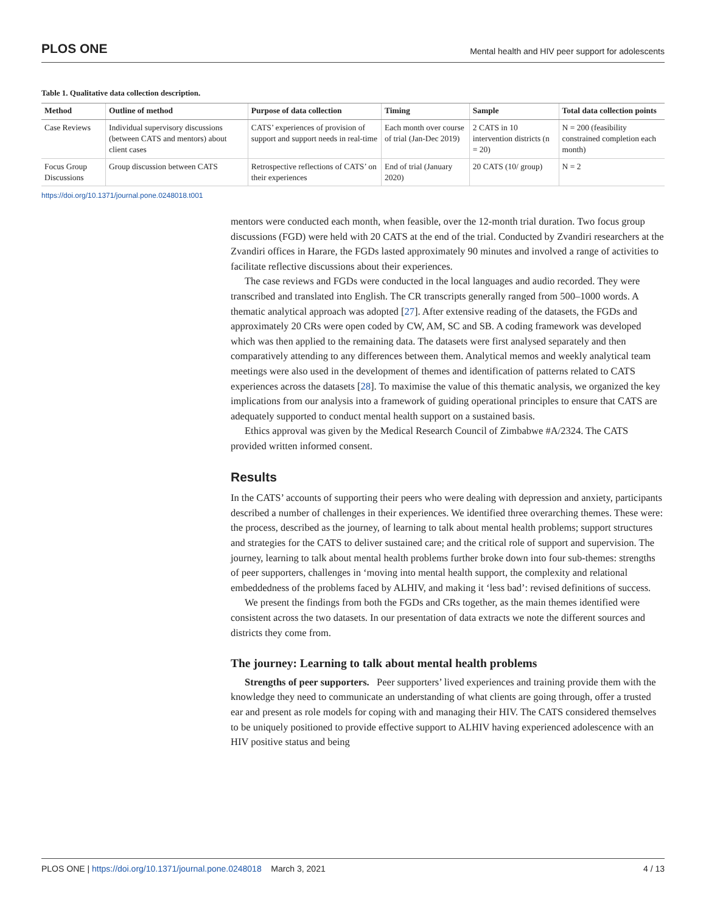PLOS ONE Mental health and HIV peer support for adolescents
Table 1. Qualitative data collection description.
| Method | Outline of method | Purpose of data collection | Timing | Sample | Total data collection points |
| --- | --- | --- | --- | --- | --- |
| Case Reviews | Individual supervisory discussions (between CATS and mentors) about client cases | CATS’ experiences of provision of support and support needs in real-time | Each month over course of trial (Jan-Dec 2019) | 2 CATS in 10 intervention districts (n = 20) | N = 200 (feasibility constrained completion each month) |
| Focus Group Discussions | Group discussion between CATS | Retrospective reflections of CATS’ on their experiences | End of trial (January 2020) | 20 CATS (10/ group) | N = 2 |
https://doi.org/10.1371/journal.pone.0248018.t001
mentors were conducted each month, when feasible, over the 12-month trial duration. Two focus group discussions (FGD) were held with 20 CATS at the end of the trial. Conducted by Zvandiri researchers at the Zvandiri offices in Harare, the FGDs lasted approximately 90 minutes and involved a range of activities to facilitate reflective discussions about their experiences.
The case reviews and FGDs were conducted in the local languages and audio recorded. They were transcribed and translated into English. The CR transcripts generally ranged from 500–1000 words. A thematic analytical approach was adopted [27]. After extensive reading of the datasets, the FGDs and approximately 20 CRs were open coded by CW, AM, SC and SB. A coding framework was developed which was then applied to the remaining data. The datasets were first analysed separately and then comparatively attending to any differences between them. Analytical memos and weekly analytical team meetings were also used in the development of themes and identification of patterns related to CATS experiences across the datasets [28]. To maximise the value of this thematic analysis, we organized the key implications from our analysis into a framework of guiding operational principles to ensure that CATS are adequately supported to conduct mental health support on a sustained basis.
Ethics approval was given by the Medical Research Council of Zimbabwe #A/2324. The CATS provided written informed consent.
Results
In the CATS’ accounts of supporting their peers who were dealing with depression and anxiety, participants described a number of challenges in their experiences. We identified three overarching themes. These were: the process, described as the journey, of learning to talk about mental health problems; support structures and strategies for the CATS to deliver sustained care; and the critical role of support and supervision. The journey, learning to talk about mental health problems further broke down into four sub-themes: strengths of peer supporters, challenges in ‘moving into mental health support, the complexity and relational embeddedness of the problems faced by ALHIV, and making it ‘less bad’: revised definitions of success.
We present the findings from both the FGDs and CRs together, as the main themes identified were consistent across the two datasets. In our presentation of data extracts we note the different sources and districts they come from.
The journey: Learning to talk about mental health problems
Strengths of peer supporters. Peer supporters’ lived experiences and training provide them with the knowledge they need to communicate an understanding of what clients are going through, offer a trusted ear and present as role models for coping with and managing their HIV. The CATS considered themselves to be uniquely positioned to provide effective support to ALHIV having experienced adolescence with an HIV positive status and being
PLOS ONE | https://doi.org/10.1371/journal.pone.0248018 March 3, 2021 4 / 13